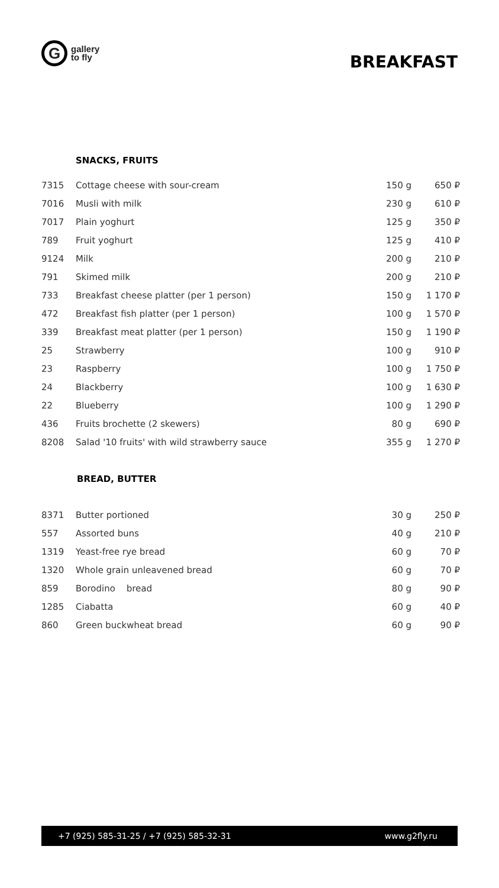G
gallery
to fly
BREAKFAST
SNACKS, FRUITS
| 7315 | Cottage cheese with sour-cream | 150 g | 650 ₽ |
| 7016 | Musli with milk | 230 g | 610 ₽ |
| 7017 | Plain yoghurt | 125 g | 350 ₽ |
| 789 | Fruit yoghurt | 125 g | 410 ₽ |
| 9124 | Milk | 200 g | 210 ₽ |
| 791 | Skimed milk | 200 g | 210 ₽ |
| 733 | Breakfast cheese platter (per 1 person) | 150 g | 1 170 ₽ |
| 472 | Breakfast fish platter (per 1 person) | 100 g | 1 570 ₽ |
| 339 | Breakfast meat platter (per 1 person) | 150 g | 1 190 ₽ |
| 25 | Strawberry | 100 g | 910 ₽ |
| 23 | Raspberry | 100 g | 1 750 ₽ |
| 24 | Blackberry | 100 g | 1 630 ₽ |
| 22 | Blueberry | 100 g | 1 290 ₽ |
| 436 | Fruits brochette (2 skewers) | 80 g | 690 ₽ |
| 8208 | Salad '10 fruits' with wild strawberry sauce | 355 g | 1 270 ₽ |
BREAD, BUTTER
| 8371 | Butter portioned | 30 g | 250 ₽ |
| 557 | Assorted buns | 40 g | 210 ₽ |
| 1319 | Yeast-free rye bread | 60 g | 70 ₽ |
| 1320 | Whole grain unleavened bread | 60 g | 70 ₽ |
| 859 | Borodino bread | 80 g | 90 ₽ |
| 1285 | Ciabatta | 60 g | 40 ₽ |
| 860 | Green buckwheat bread | 60 g | 90 ₽ |
+7 (925) 585-31-25 / +7 (925) 585-32-31 www.g2fly.ru